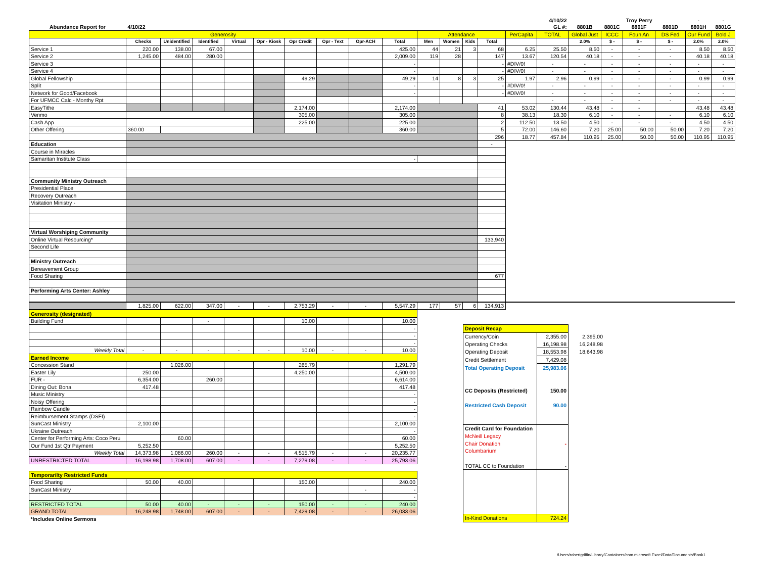| | | | | | | | | | | | | | | | 4/10/22 | | | Troy Perry | | - | - |
| Abundance Report for | 4/10/22 | | | | | | | | | | | | | | GL #: | 8801B | 8801C | 8801F | 8801D | 8801H | 8801G |
| Generosity | | | | | | | | | | Attendance | | | | PerCapita | TOTAL | Global Just | ICCC | Foun An | DS Fed | Our Fund | Bold J |
| | Checks | Unidentified | Identified | Virtual | Opr - Kiosk | Opr Credit | Opr - Text | Opr-ACH | Total | Men | Women | Kids | Total | | | 2.0% | $ - | $ - | $ - | 2.0% | 2.0% |
| Service 1 | 220.00 | 138.00 | 67.00 | | | | | | 425.00 | 44 | 21 | 3 | 68 | 6.25 | 25.50 | 8.50 | - | - | - | 8.50 | 8.50 |
| Service 2 | 1,245.00 | 484.00 | 280.00 | | | | | | 2,009.00 | 119 | 28 | | 147 | 13.67 | 120.54 | 40.18 | - | - | - | 40.18 | 40.18 |
| Service 3 | | | | | | | | | - | | | | - | #DIV/0! | - | - | - | - | - | - | - |
| Service 4 | | | | | | | | | - | | | | - | #DIV/0! | - | - | - | - | - | - | - |
| Global Fellowship | | | | | | 49.29 | | | 49.29 | 14 | 8 | 3 | 25 | 1.97 | 2.96 | 0.99 | - | - | - | 0.99 | 0.99 |
| Split | | | | | | | | | - | | | | - | #DIV/0! | - | - | - | - | - | - | - |
| Network for Good/Facebook | | | | | | | | | - | | | | - | #DIV/0! | - | - | - | - | - | - | - |
| For UFMCC Calc - Monthy Rpt | | | | | | | | | | | | | | | - | - | - | - | - | - | - |
| EasyTithe | | | | | | 2,174.00 | | | 2,174.00 | | | | 41 | 53.02 | 130.44 | 43.48 | - | - | | 43.48 | 43.48 |
| Venmo | | | | | | 305.00 | | | 305.00 | | | | 8 | 38.13 | 18.30 | 6.10 | - | - | - | 6.10 | 6.10 |
| Cash App | | | | | | 225.00 | | | 225.00 | | | | 2 | 112.50 | 13.50 | 4.50 | - | - | - | 4.50 | 4.50 |
| Other Offering | 360.00 | | | | | | | | 360.00 | | | | 5 | 72.00 | 146.60 | 7.20 | 25.00 | 50.00 | 50.00 | 7.20 | 7.20 |
| | | | | | | | | | | | | | 296 | 18.77 | 457.84 | 110.95 | 25.00 | 50.00 | 50.00 | 110.95 | 110.95 |
| Education | | | | | | | | | | | | | - | | | | | | | | |
| Course in Miracles | | | | | | | | | | | | | | | | | | | | | |
| Samaritan Institute Class | - | | | | | | | | | | | | | | | | | | | | |
| Community Ministry Outreach | | | | | | | | | | | | | | | | | | | | | |
| Presidential Place | | | | | | | | | | | | | | | | | | | | | |
| Recovery Outreach | | | | | | | | | | | | | | | | | | | | | |
| Visitation Ministry - | | | | | | | | | | | | | | | | | | | | | |
| Virtual Worshiping Community | | | | | | | | | | | | | | | | | | | | | |
| Online Virtual Resourcing* | | | | | | | | | | | | | 133,940 | | | | | | | | |
| Second Life | | | | | | | | | | | | | | | | | | | | | |
| Ministry Outreach | | | | | | | | | | | | | | | | | | | | | |
| Bereavement Group | | | | | | | | | | | | | | | | | | | | | |
| Food Sharing | | | | | | | | | | | | | 677 | | | | | | | | |
| Performing Arts Center: Ashley | | | | | | | | | | | | | | | | | | | | | |
| | 1,825.00 | 622.00 | 347.00 | - | - | 2,753.29 | - | - | 5,547.29 | 177 | 57 | 6 | 134,913 | | | | | | | | |
| Generosity (designated) | | | | | | | | | |
| Building Fund | | | - | | | 10.00 | | | 10.00 |
| | | | | | | | | | - |
| | | | | | | | | | - |
| | | | | | | | | | - |
| Weekly Total | - | - | - | - | - | 10.00 | - | - | 10.00 |
| Earned Income | | | | | | | | | |
| Concession Stand | | 1,026.00 | | | | 265.79 | | | 1,291.79 |
| Easter Lily | 250.00 | | | | | 4,250.00 | | | 4,500.00 |
| FUR - | 6,354.00 | | 260.00 | | | | | | 6,614.00 |
| Dining Out: Bona | 417.48 | | | | | | | | 417.48 |
| Music Ministry | | | | | | | | | - |
| Noisy Offering | | | | | | | | | - |
| Rainbow Candle | | | | | | | | | - |
| Reimbursement Stamps (DSFI) | | | | | | | | | - |
| SunCast Ministry | 2,100.00 | | | | | | | | 2,100.00 |
| Ukraine Outreach | | | | | | | | | - |
| Center for Performing Arts: Coco Peru | | 60.00 | | | | | | | 60.00 |
| Our Fund 1st Qtr Payment | 5,252.50 | | | | | | | | 5,252.50 |
| Weekly Total | 14,373.98 | 1,086.00 | 260.00 | - | - | 4,515.79 | - | - | 20,235.77 |
| UNRESTRICTED TOTAL | 16,198.98 | 1,708.00 | 607.00 | - | - | 7,279.08 | - | - | 25,793.06 |
| Temporarilty Restricted Funds | | | | | | | | | |
| Food Sharing | 50.00 | 40.00 | | | | 150.00 | | | 240.00 |
| SunCast Ministry | | | | | | | | - | - |
| | | | | | | | | | - |
| RESTRICTED TOTAL | 50.00 | 40.00 | - | - | - | 150.00 | - | - | 240.00 |
| GRAND TOTAL | 16,248.98 | 1,748.00 | 607.00 | - | - | 7,429.08 | - | - | 26,033.06 |
| *Includes Online Sermons | | | | | | | | | |
| Deposit Recap | | |
| Currency/Coin | 2,355.00 | 2,395.00 |
| Operating Checks | 16,198.98 | 16,248.98 |
| Operating Deposit | 18,553.98 | 18,643.98 |
| Credit Settlement | 7,429.08 | |
| Total Operating Deposit | 25,983.06 | |
| CC Deposits (Restricted) | 150.00 | |
| Restricted Cash Deposit | 90.00 | |
| Credit Card for Foundation | | |
| McNeill Legacy | | |
| Chair Donation | - | |
| Columbarium | | |
| TOTAL CC to Foundation | - | |
| In-Kind Donations | 724.24 | |
/Users/robertgriffin/Library/Containers/com.microsoft.Excel/Data/Documents/Book1